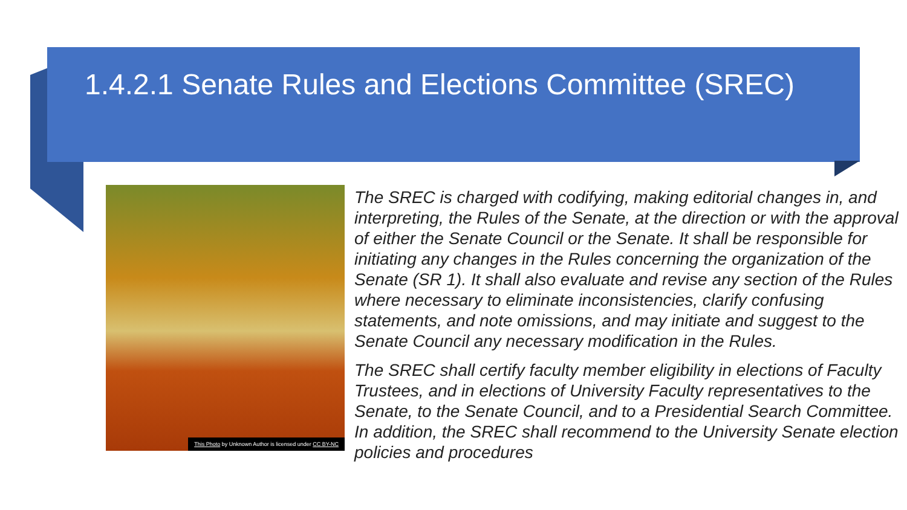1.4.2.1 Senate Rules and Elections Committee (SREC)
This Photo by Unknown Author is licensed under CC BY-NC
The SREC is charged with codifying, making editorial changes in, and interpreting, the Rules of the Senate, at the direction or with the approval of either the Senate Council or the Senate. It shall be responsible for initiating any changes in the Rules concerning the organization of the Senate (SR 1). It shall also evaluate and revise any section of the Rules where necessary to eliminate inconsistencies, clarify confusing statements, and note omissions, and may initiate and suggest to the Senate Council any necessary modification in the Rules.
The SREC shall certify faculty member eligibility in elections of Faculty Trustees, and in elections of University Faculty representatives to the Senate, to the Senate Council, and to a Presidential Search Committee. In addition, the SREC shall recommend to the University Senate election policies and procedures